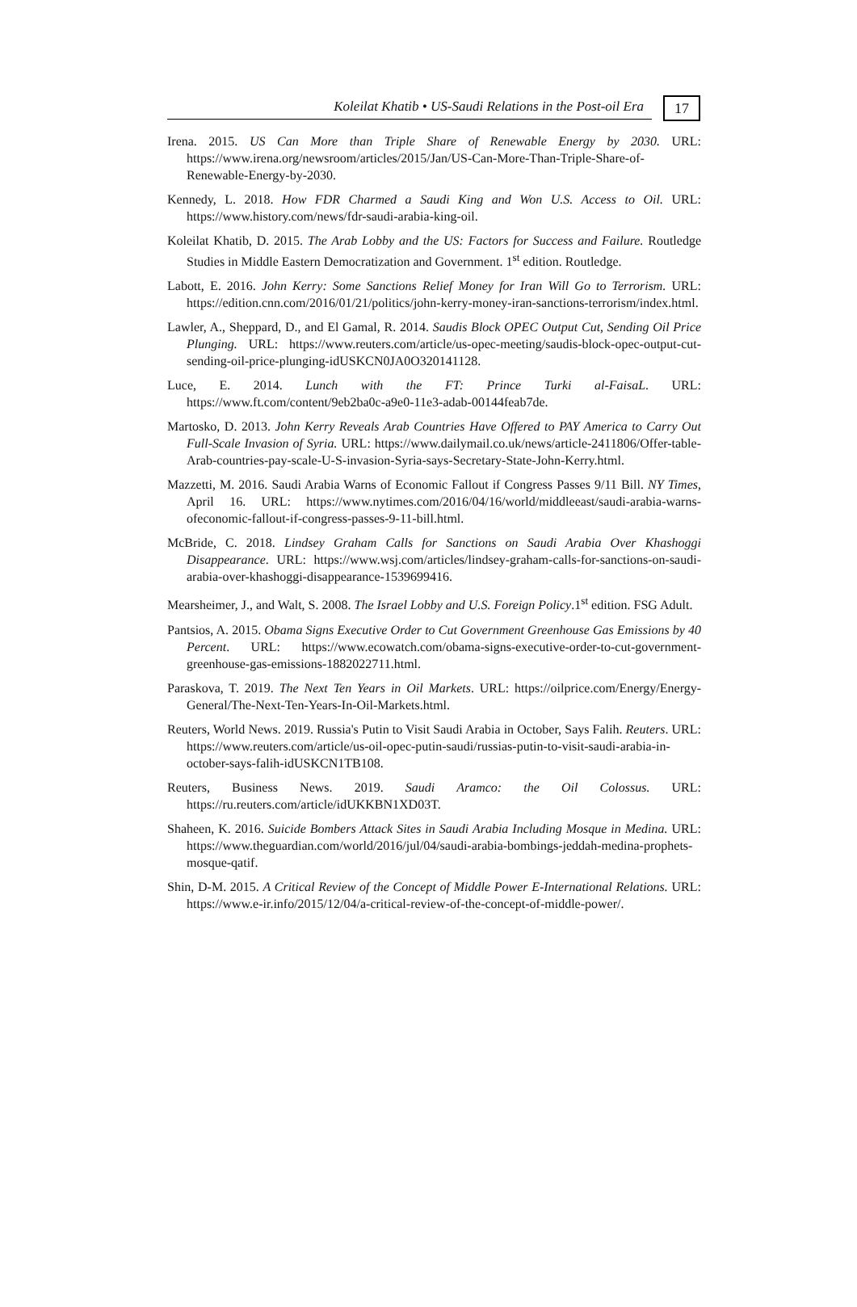Koleilat Khatib • US-Saudi Relations in the Post-oil Era
17
Irena. 2015. US Can More than Triple Share of Renewable Energy by 2030. URL: https://www.irena.org/newsroom/articles/2015/Jan/US-Can-More-Than-Triple-Share-of-Renewable-Energy-by-2030.
Kennedy, L. 2018. How FDR Charmed a Saudi King and Won U.S. Access to Oil. URL: https://www.history.com/news/fdr-saudi-arabia-king-oil.
Koleilat Khatib, D. 2015. The Arab Lobby and the US: Factors for Success and Failure. Routledge Studies in Middle Eastern Democratization and Government. 1<sup>st</sup> edition. Routledge.
Labott, E. 2016. John Kerry: Some Sanctions Relief Money for Iran Will Go to Terrorism. URL: https://edition.cnn.com/2016/01/21/politics/john-kerry-money-iran-sanctions-terrorism/index.html.
Lawler, A., Sheppard, D., and El Gamal, R. 2014. Saudis Block OPEC Output Cut, Sending Oil Price Plunging. URL: https://www.reuters.com/article/us-opec-meeting/saudis-block-opec-output-cut-sending-oil-price-plunging-idUSKCN0JA0O320141128.
Luce, E. 2014. Lunch with the FT: Prince Turki al-FaisaL. URL: https://www.ft.com/content/9eb2ba0c-a9e0-11e3-adab-00144feab7de.
Martosko, D. 2013. John Kerry Reveals Arab Countries Have Offered to PAY America to Carry Out Full-Scale Invasion of Syria. URL: https://www.dailymail.co.uk/news/article-2411806/Offer-table-Arab-countries-pay-scale-U-S-invasion-Syria-says-Secretary-State-John-Kerry.html.
Mazzetti, M. 2016. Saudi Arabia Warns of Economic Fallout if Congress Passes 9/11 Bill. NY Times, April 16. URL: https://www.nytimes.com/2016/04/16/world/middleeast/saudi-arabia-warns-ofeconomic-fallout-if-congress-passes-9-11-bill.html.
McBride, C. 2018. Lindsey Graham Calls for Sanctions on Saudi Arabia Over Khashoggi Disappearance. URL: https://www.wsj.com/articles/lindsey-graham-calls-for-sanctions-on-saudi-arabia-over-khashoggi-disappearance-1539699416.
Mearsheimer, J., and Walt, S. 2008. The Israel Lobby and U.S. Foreign Policy.1<sup>st</sup> edition. FSG Adult.
Pantsios, A. 2015. Obama Signs Executive Order to Cut Government Greenhouse Gas Emissions by 40 Percent. URL: https://www.ecowatch.com/obama-signs-executive-order-to-cut-government-greenhouse-gas-emissions-1882022711.html.
Paraskova, T. 2019. The Next Ten Years in Oil Markets. URL: https://oilprice.com/Energy/Energy-General/The-Next-Ten-Years-In-Oil-Markets.html.
Reuters, World News. 2019. Russia's Putin to Visit Saudi Arabia in October, Says Falih. Reuters. URL: https://www.reuters.com/article/us-oil-opec-putin-saudi/russias-putin-to-visit-saudi-arabia-in-october-says-falih-idUSKCN1TB108.
Reuters, Business News. 2019. Saudi Aramco: the Oil Colossus. URL: https://ru.reuters.com/article/idUKKBN1XD03T.
Shaheen, K. 2016. Suicide Bombers Attack Sites in Saudi Arabia Including Mosque in Medina. URL: https://www.theguardian.com/world/2016/jul/04/saudi-arabia-bombings-jeddah-medina-prophets-mosque-qatif.
Shin, D-M. 2015. A Critical Review of the Concept of Middle Power E-International Relations. URL: https://www.e-ir.info/2015/12/04/a-critical-review-of-the-concept-of-middle-power/.